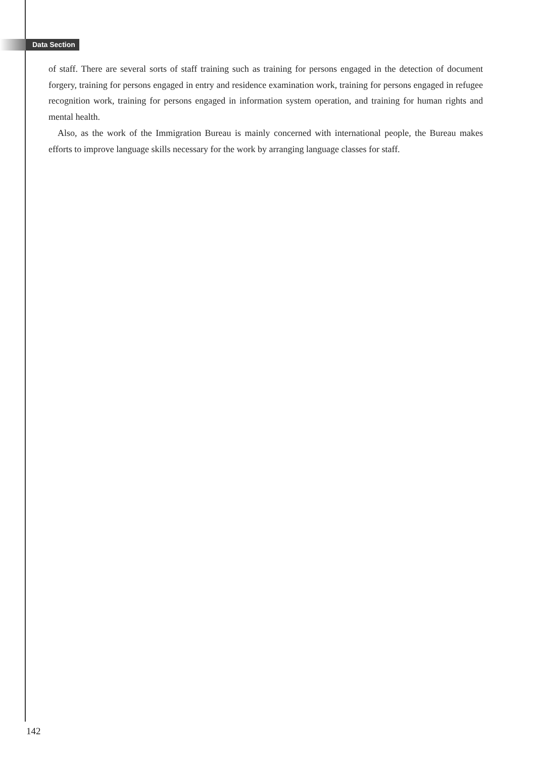Data Section
of staff. There are several sorts of staff training such as training for persons engaged in the detection of document forgery, training for persons engaged in entry and residence examination work, training for persons engaged in refugee recognition work, training for persons engaged in information system operation, and training for human rights and mental health.
Also, as the work of the Immigration Bureau is mainly concerned with international people, the Bureau makes efforts to improve language skills necessary for the work by arranging language classes for staff.
142